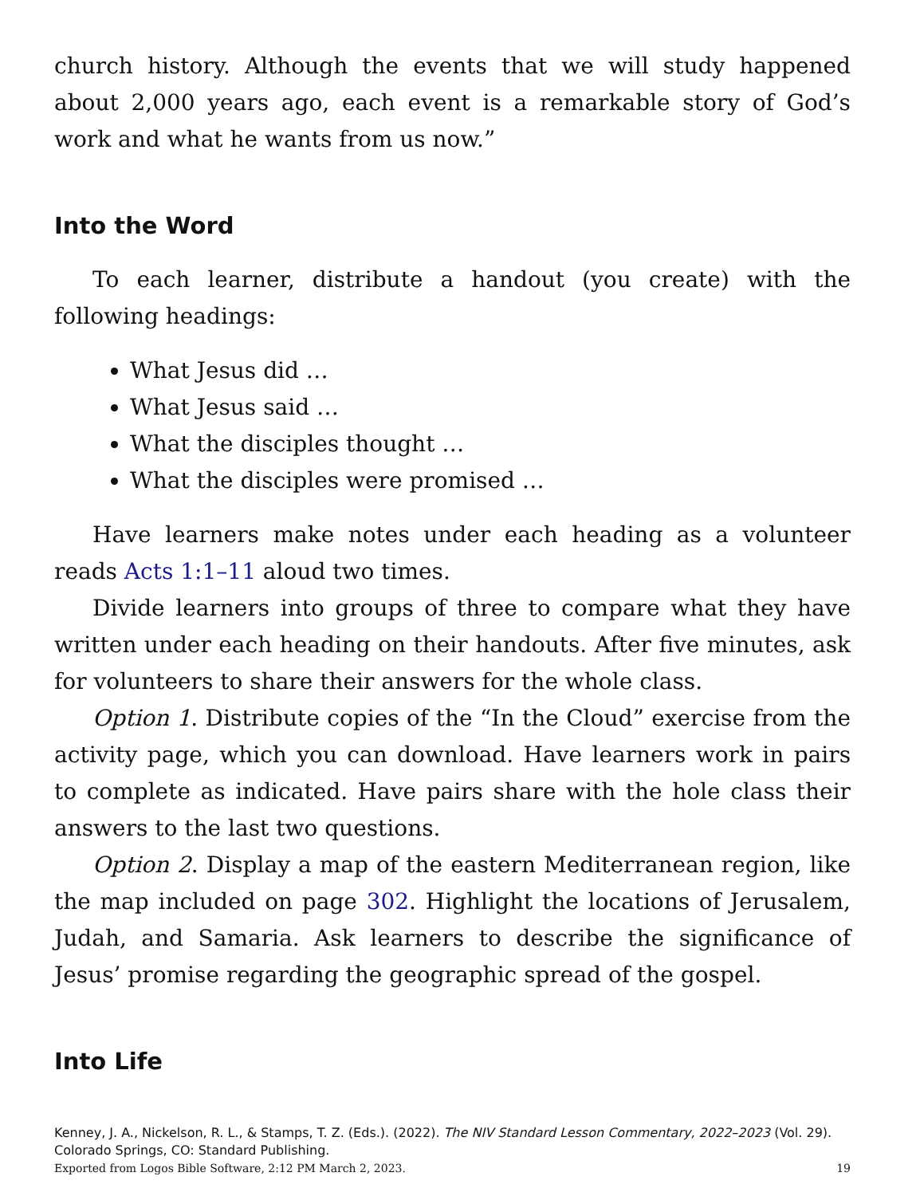church history. Although the events that we will study happened about 2,000 years ago, each event is a remarkable story of God’s work and what he wants from us now.”
Into the Word
To each learner, distribute a handout (you create) with the following headings:
What Jesus did …
What Jesus said …
What the disciples thought …
What the disciples were promised …
Have learners make notes under each heading as a volunteer reads Acts 1:1–11 aloud two times.
Divide learners into groups of three to compare what they have written under each heading on their handouts. After five minutes, ask for volunteers to share their answers for the whole class.
Option 1. Distribute copies of the “In the Cloud” exercise from the activity page, which you can download. Have learners work in pairs to complete as indicated. Have pairs share with the hole class their answers to the last two questions.
Option 2. Display a map of the eastern Mediterranean region, like the map included on page 302. Highlight the locations of Jerusalem, Judah, and Samaria. Ask learners to describe the significance of Jesus’ promise regarding the geographic spread of the gospel.
Into Life
Kenney, J. A., Nickelson, R. L., & Stamps, T. Z. (Eds.). (2022). The NIV Standard Lesson Commentary, 2022–2023 (Vol. 29). Colorado Springs, CO: Standard Publishing.
Exported from Logos Bible Software, 2:12 PM March 2, 2023. 19